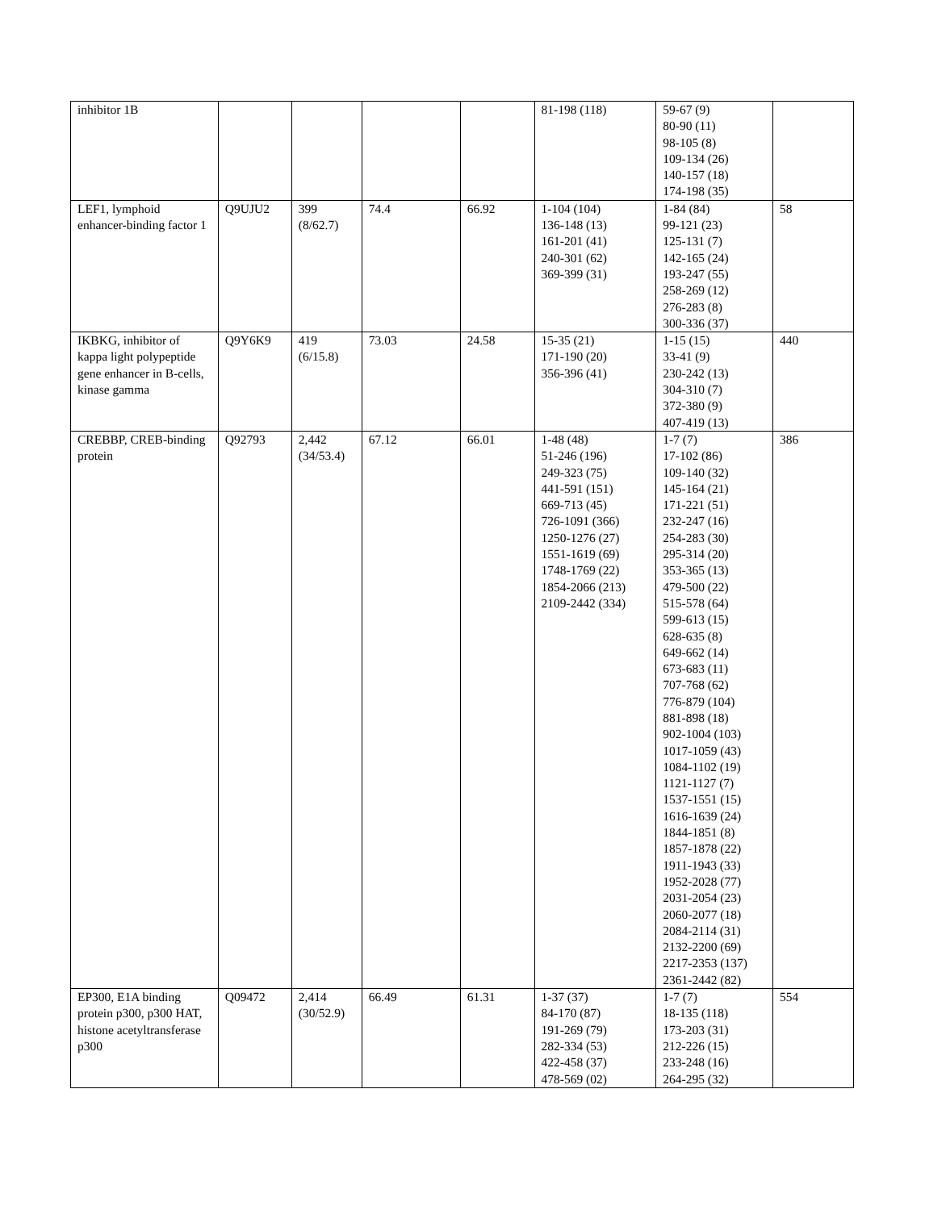| inhibitor 1B | | | | | 81-198 (118) | 59-67 (9) 80-90 (11) 98-105 (8) 109-134 (26) 140-157 (18) 174-198 (35) | |
| LEF1, lymphoid enhancer-binding factor 1 | Q9UJU2 | 399 (8/62.7) | 74.4 | 66.92 | 1-104 (104) 136-148 (13) 161-201 (41) 240-301 (62) 369-399 (31) | 1-84 (84) 99-121 (23) 125-131 (7) 142-165 (24) 193-247 (55) 258-269 (12) 276-283 (8) 300-336 (37) | 58 |
| IKBKG, inhibitor of kappa light polypeptide gene enhancer in B-cells, kinase gamma | Q9Y6K9 | 419 (6/15.8) | 73.03 | 24.58 | 15-35 (21) 171-190 (20) 356-396 (41) | 1-15 (15) 33-41 (9) 230-242 (13) 304-310 (7) 372-380 (9) 407-419 (13) | 440 |
| CREBBP, CREB-binding protein | Q92793 | 2,442 (34/53.4) | 67.12 | 66.01 | 1-48 (48) 51-246 (196) 249-323 (75) 441-591 (151) 669-713 (45) 726-1091 (366) 1250-1276 (27) 1551-1619 (69) 1748-1769 (22) 1854-2066 (213) 2109-2442 (334) | 1-7 (7) 17-102 (86) 109-140 (32) 145-164 (21) 171-221 (51) 232-247 (16) 254-283 (30) 295-314 (20) 353-365 (13) 479-500 (22) 515-578 (64) 599-613 (15) 628-635 (8) 649-662 (14) 673-683 (11) 707-768 (62) 776-879 (104) 881-898 (18) 902-1004 (103) 1017-1059 (43) 1084-1102 (19) 1121-1127 (7) 1537-1551 (15) 1616-1639 (24) 1844-1851 (8) 1857-1878 (22) 1911-1943 (33) 1952-2028 (77) 2031-2054 (23) 2060-2077 (18) 2084-2114 (31) 2132-2200 (69) 2217-2353 (137) 2361-2442 (82) | 386 |
| EP300, E1A binding protein p300, p300 HAT, histone acetyltransferase p300 | Q09472 | 2,414 (30/52.9) | 66.49 | 61.31 | 1-37 (37) 84-170 (87) 191-269 (79) 282-334 (53) 422-458 (37) 478-569 (02) | 1-7 (7) 18-135 (118) 173-203 (31) 212-226 (15) 233-248 (16) 264-295 (32) | 554 |